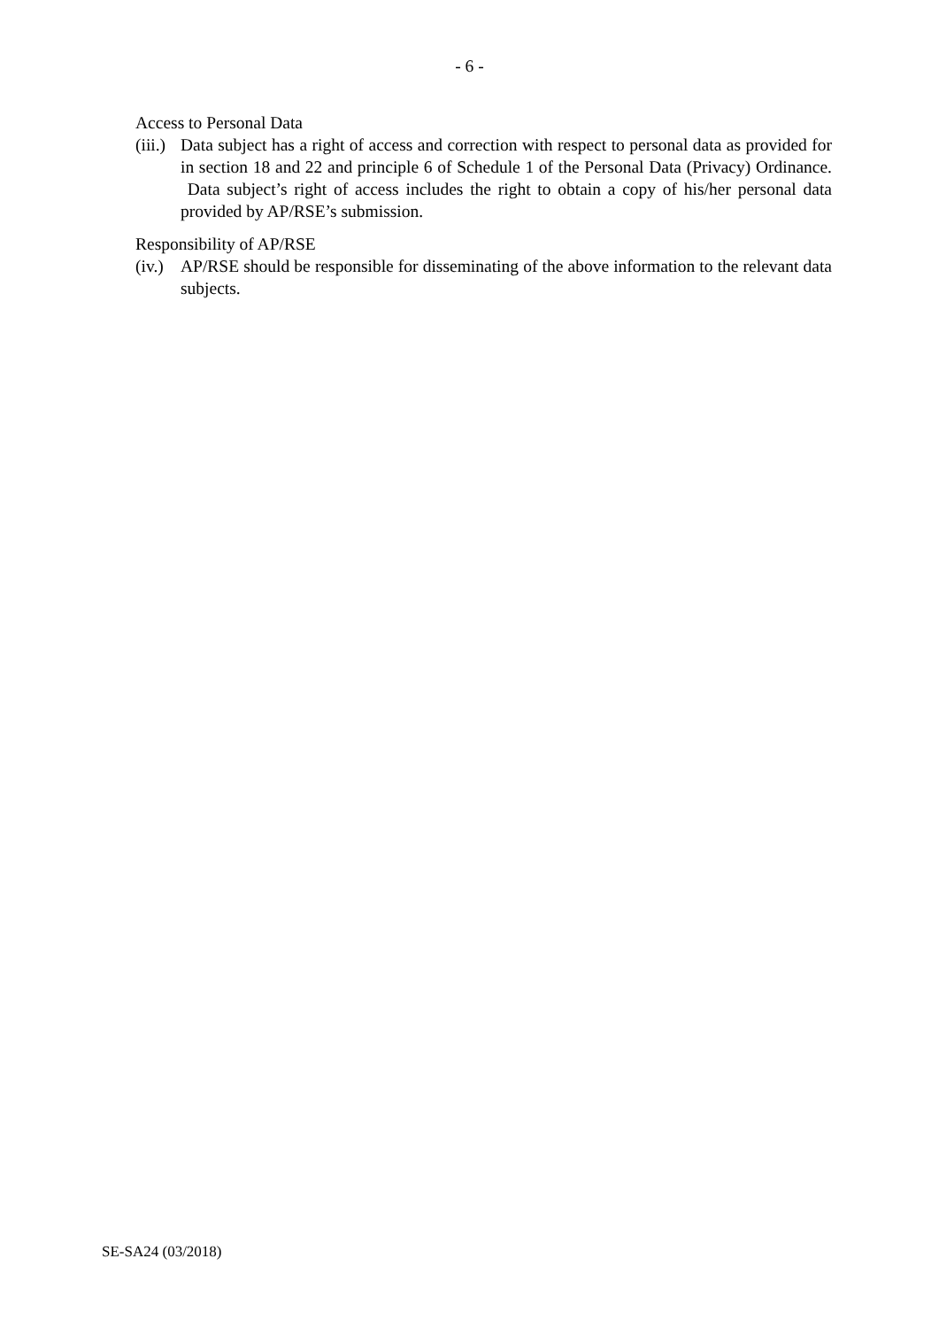- 6 -
Access to Personal Data
(iii.) Data subject has a right of access and correction with respect to personal data as provided for in section 18 and 22 and principle 6 of Schedule 1 of the Personal Data (Privacy) Ordinance. Data subject’s right of access includes the right to obtain a copy of his/her personal data provided by AP/RSE’s submission.
Responsibility of AP/RSE
(iv.) AP/RSE should be responsible for disseminating of the above information to the relevant data subjects.
SE-SA24 (03/2018)